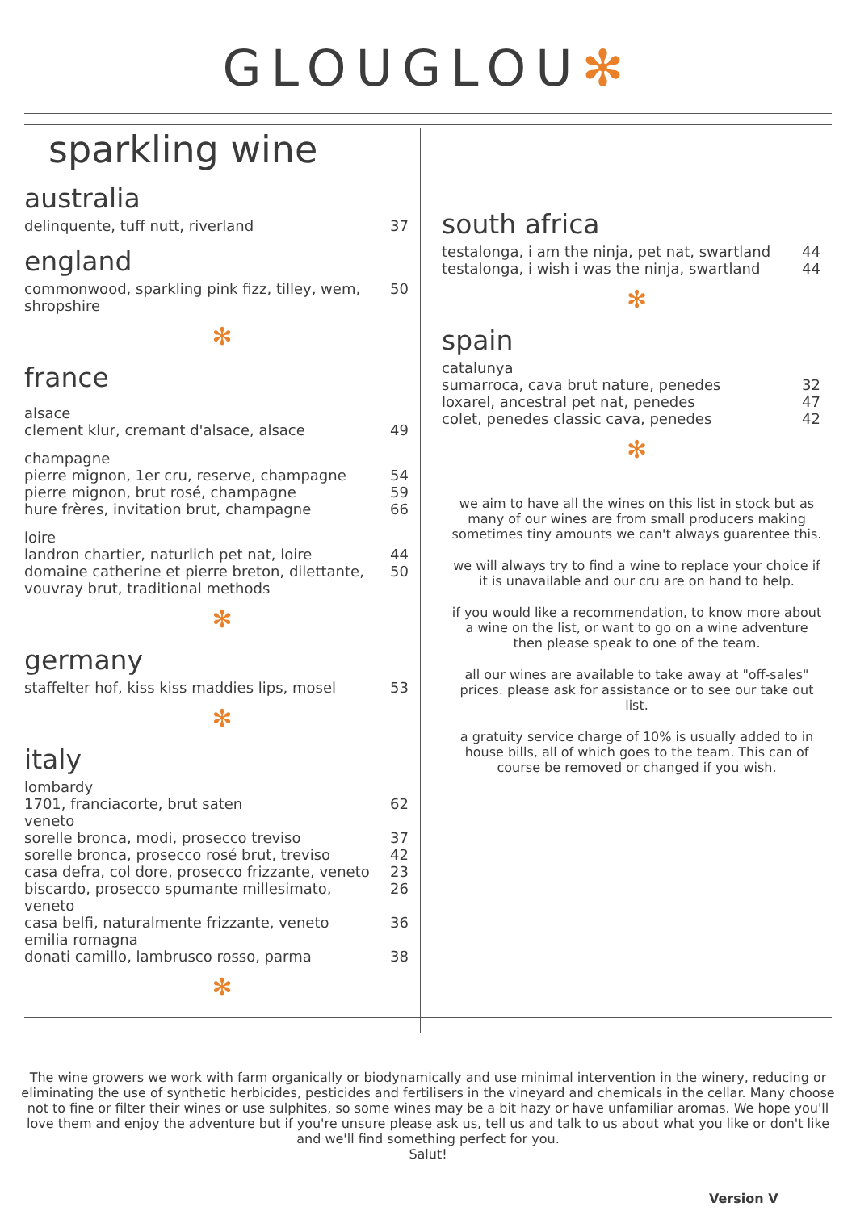GLOUGLOU✻
sparkling wine
australia
delinquente, tuff nutt, riverland 37
england
commonwood, sparkling pink fizz, tilley, wem, shropshire 50
✻
france
alsace
clement klur, cremant d'alsace, alsace 49
champagne
pierre mignon, 1er cru, reserve, champagne 54
pierre mignon, brut rosé, champagne 59
hure frères, invitation brut, champagne 66
loire
landron chartier, naturlich pet nat, loire 44
domaine catherine et pierre breton, dilettante, vouvray brut, traditional methods 50
✻
germany
staffelter hof, kiss kiss maddies lips, mosel 53
✻
italy
lombardy
1701, franciacorte, brut saten 62
veneto
sorelle bronca, modi, prosecco treviso 37
sorelle bronca, prosecco rosé brut, treviso 42
casa defra, col dore, prosecco frizzante, veneto 23
biscardo, prosecco spumante millesimato, veneto 26
casa belfi, naturalmente frizzante, veneto 36
emilia romagna
donati camillo, lambrusco rosso, parma 38
✻
south africa
testalonga, i am the ninja, pet nat, swartland 44
testalonga, i wish i was the ninja, swartland 44
✻
spain
catalunya
sumarroca, cava brut nature, penedes 32
loxarel, ancestral pet nat, penedes 47
colet, penedes classic cava, penedes 42
✻
we aim to have all the wines on this list in stock but as many of our wines are from small producers making sometimes tiny amounts we can't always guarentee this.
we will always try to find a wine to replace your choice if it is unavailable and our cru are on hand to help.
if you would like a recommendation, to know more about a wine on the list, or want to go on a wine adventure then please speak to one of the team.
all our wines are available to take away at "off-sales" prices. please ask for assistance or to see our take out list.
a gratuity service charge of 10% is usually added to in house bills, all of which goes to the team. This can of course be removed or changed if you wish.
The wine growers we work with farm organically or biodynamically and use minimal intervention in the winery, reducing or eliminating the use of synthetic herbicides, pesticides and fertilisers in the vineyard and chemicals in the cellar. Many choose not to fine or filter their wines or use sulphites, so some wines may be a bit hazy or have unfamiliar aromas. We hope you'll love them and enjoy the adventure but if you're unsure please ask us, tell us and talk to us about what you like or don't like and we'll find something perfect for you.
Salut!
Version V